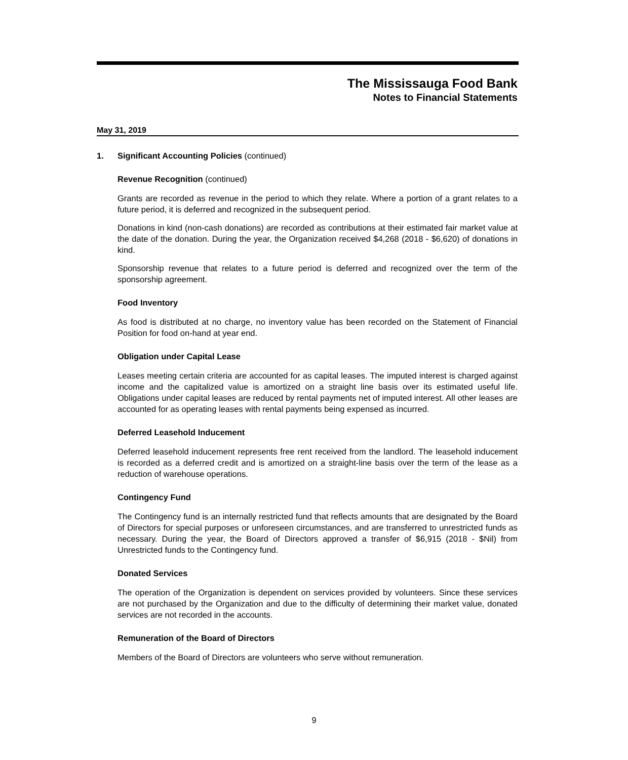The Mississauga Food Bank
Notes to Financial Statements
May 31, 2019
1. Significant Accounting Policies (continued)
Revenue Recognition (continued)
Grants are recorded as revenue in the period to which they relate. Where a portion of a grant relates to a future period, it is deferred and recognized in the subsequent period.
Donations in kind (non-cash donations) are recorded as contributions at their estimated fair market value at the date of the donation. During the year, the Organization received $4,268 (2018 - $6,620) of donations in kind.
Sponsorship revenue that relates to a future period is deferred and recognized over the term of the sponsorship agreement.
Food Inventory
As food is distributed at no charge, no inventory value has been recorded on the Statement of Financial Position for food on-hand at year end.
Obligation under Capital Lease
Leases meeting certain criteria are accounted for as capital leases. The imputed interest is charged against income and the capitalized value is amortized on a straight line basis over its estimated useful life. Obligations under capital leases are reduced by rental payments net of imputed interest. All other leases are accounted for as operating leases with rental payments being expensed as incurred.
Deferred Leasehold Inducement
Deferred leasehold inducement represents free rent received from the landlord. The leasehold inducement is recorded as a deferred credit and is amortized on a straight-line basis over the term of the lease as a reduction of warehouse operations.
Contingency Fund
The Contingency fund is an internally restricted fund that reflects amounts that are designated by the Board of Directors for special purposes or unforeseen circumstances, and are transferred to unrestricted funds as necessary. During the year, the Board of Directors approved a transfer of $6,915 (2018 - $Nil) from Unrestricted funds to the Contingency fund.
Donated Services
The operation of the Organization is dependent on services provided by volunteers. Since these services are not purchased by the Organization and due to the difficulty of determining their market value, donated services are not recorded in the accounts.
Remuneration of the Board of Directors
Members of the Board of Directors are volunteers who serve without remuneration.
9